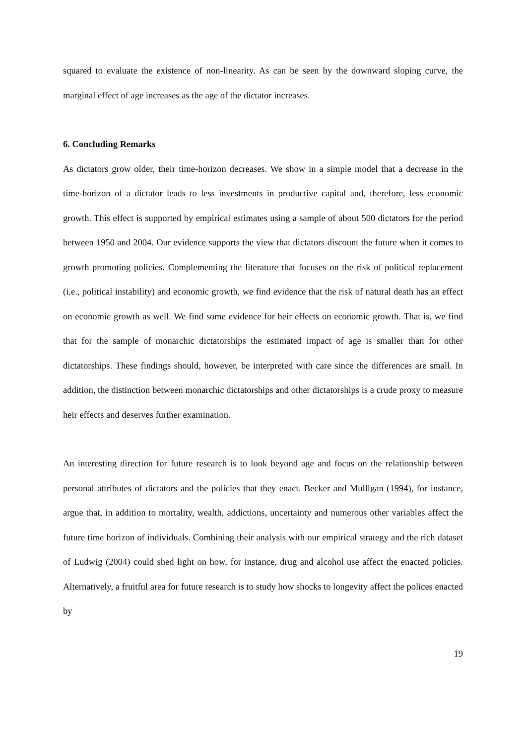squared to evaluate the existence of non-linearity. As can be seen by the downward sloping curve, the marginal effect of age increases as the age of the dictator increases.
6. Concluding Remarks
As dictators grow older, their time-horizon decreases. We show in a simple model that a decrease in the time-horizon of a dictator leads to less investments in productive capital and, therefore, less economic growth. This effect is supported by empirical estimates using a sample of about 500 dictators for the period between 1950 and 2004. Our evidence supports the view that dictators discount the future when it comes to growth promoting policies. Complementing the literature that focuses on the risk of political replacement (i.e., political instability) and economic growth, we find evidence that the risk of natural death has an effect on economic growth as well. We find some evidence for heir effects on economic growth. That is, we find that for the sample of monarchic dictatorships the estimated impact of age is smaller than for other dictatorships. These findings should, however, be interpreted with care since the differences are small. In addition, the distinction between monarchic dictatorships and other dictatorships is a crude proxy to measure heir effects and deserves further examination.
An interesting direction for future research is to look beyond age and focus on the relationship between personal attributes of dictators and the policies that they enact. Becker and Mulligan (1994), for instance, argue that, in addition to mortality, wealth, addictions, uncertainty and numerous other variables affect the future time horizon of individuals. Combining their analysis with our empirical strategy and the rich dataset of Ludwig (2004) could shed light on how, for instance, drug and alcohol use affect the enacted policies. Alternatively, a fruitful area for future research is to study how shocks to longevity affect the polices enacted by
19